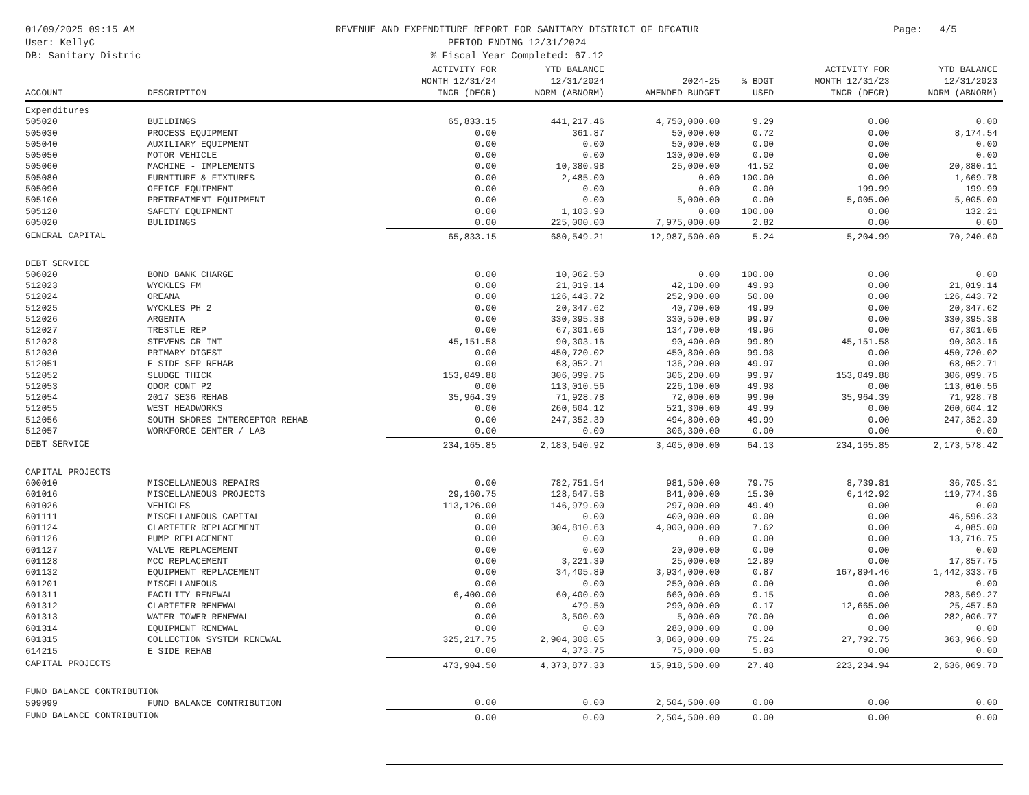01/09/2025 09:15 AM
User: KellyC
DB: Sanitary Distric
REVENUE AND EXPENDITURE REPORT FOR SANITARY DISTRICT OF DECATUR
PERIOD ENDING 12/31/2024
% Fiscal Year Completed: 67.12
Page: 4/5
| ACCOUNT | DESCRIPTION | ACTIVITY FOR MONTH 12/31/24 INCR (DECR) | YTD BALANCE 12/31/2024 NORM (ABNORM) | 2024-25 AMENDED BUDGET | % BDGT USED | ACTIVITY FOR MONTH 12/31/23 INCR (DECR) | YTD BALANCE 12/31/2023 NORM (ABNORM) |
| --- | --- | --- | --- | --- | --- | --- | --- |
| Expenditures | | | | | | | |
| 505020 | BUILDINGS | 65,833.15 | 441,217.46 | 4,750,000.00 | 9.29 | 0.00 | 0.00 |
| 505030 | PROCESS EQUIPMENT | 0.00 | 361.87 | 50,000.00 | 0.72 | 0.00 | 8,174.54 |
| 505040 | AUXILIARY EQUIPMENT | 0.00 | 0.00 | 50,000.00 | 0.00 | 0.00 | 0.00 |
| 505050 | MOTOR VEHICLE | 0.00 | 0.00 | 130,000.00 | 0.00 | 0.00 | 0.00 |
| 505060 | MACHINE - IMPLEMENTS | 0.00 | 10,380.98 | 25,000.00 | 41.52 | 0.00 | 20,880.11 |
| 505080 | FURNITURE & FIXTURES | 0.00 | 2,485.00 | 0.00 | 100.00 | 0.00 | 1,669.78 |
| 505090 | OFFICE EQUIPMENT | 0.00 | 0.00 | 0.00 | 0.00 | 199.99 | 199.99 |
| 505100 | PRETREATMENT EQUIPMENT | 0.00 | 0.00 | 5,000.00 | 0.00 | 5,005.00 | 5,005.00 |
| 505120 | SAFETY EQUIPMENT | 0.00 | 1,103.90 | 0.00 | 100.00 | 0.00 | 132.21 |
| 605020 | BULIDINGS | 0.00 | 225,000.00 | 7,975,000.00 | 2.82 | 0.00 | 0.00 |
| GENERAL CAPITAL | | 65,833.15 | 680,549.21 | 12,987,500.00 | 5.24 | 5,204.99 | 70,240.60 |
| DEBT SERVICE | | | | | | | |
| 506020 | BOND BANK CHARGE | 0.00 | 10,062.50 | 0.00 | 100.00 | 0.00 | 0.00 |
| 512023 | WYCKLES FM | 0.00 | 21,019.14 | 42,100.00 | 49.93 | 0.00 | 21,019.14 |
| 512024 | OREANA | 0.00 | 126,443.72 | 252,900.00 | 50.00 | 0.00 | 126,443.72 |
| 512025 | WYCKLES PH 2 | 0.00 | 20,347.62 | 40,700.00 | 49.99 | 0.00 | 20,347.62 |
| 512026 | ARGENTA | 0.00 | 330,395.38 | 330,500.00 | 99.97 | 0.00 | 330,395.38 |
| 512027 | TRESTLE REP | 0.00 | 67,301.06 | 134,700.00 | 49.96 | 0.00 | 67,301.06 |
| 512028 | STEVENS CR INT | 45,151.58 | 90,303.16 | 90,400.00 | 99.89 | 45,151.58 | 90,303.16 |
| 512030 | PRIMARY DIGEST | 0.00 | 450,720.02 | 450,800.00 | 99.98 | 0.00 | 450,720.02 |
| 512051 | E SIDE SEP REHAB | 0.00 | 68,052.71 | 136,200.00 | 49.97 | 0.00 | 68,052.71 |
| 512052 | SLUDGE THICK | 153,049.88 | 306,099.76 | 306,200.00 | 99.97 | 153,049.88 | 306,099.76 |
| 512053 | ODOR CONT P2 | 0.00 | 113,010.56 | 226,100.00 | 49.98 | 0.00 | 113,010.56 |
| 512054 | 2017 SE36 REHAB | 35,964.39 | 71,928.78 | 72,000.00 | 99.90 | 35,964.39 | 71,928.78 |
| 512055 | WEST HEADWORKS | 0.00 | 260,604.12 | 521,300.00 | 49.99 | 0.00 | 260,604.12 |
| 512056 | SOUTH SHORES INTERCEPTOR REHAB | 0.00 | 247,352.39 | 494,800.00 | 49.99 | 0.00 | 247,352.39 |
| 512057 | WORKFORCE CENTER / LAB | 0.00 | 0.00 | 306,300.00 | 0.00 | 0.00 | 0.00 |
| DEBT SERVICE | | 234,165.85 | 2,183,640.92 | 3,405,000.00 | 64.13 | 234,165.85 | 2,173,578.42 |
| CAPITAL PROJECTS | | | | | | | |
| 600010 | MISCELLANEOUS REPAIRS | 0.00 | 782,751.54 | 981,500.00 | 79.75 | 8,739.81 | 36,705.31 |
| 601016 | MISCELLANEOUS PROJECTS | 29,160.75 | 128,647.58 | 841,000.00 | 15.30 | 6,142.92 | 119,774.36 |
| 601026 | VEHICLES | 113,126.00 | 146,979.00 | 297,000.00 | 49.49 | 0.00 | 0.00 |
| 601111 | MISCELLANEOUS CAPITAL | 0.00 | 0.00 | 400,000.00 | 0.00 | 0.00 | 46,596.33 |
| 601124 | CLARIFIER REPLACEMENT | 0.00 | 304,810.63 | 4,000,000.00 | 7.62 | 0.00 | 4,085.00 |
| 601126 | PUMP REPLACEMENT | 0.00 | 0.00 | 0.00 | 0.00 | 0.00 | 13,716.75 |
| 601127 | VALVE REPLACEMENT | 0.00 | 0.00 | 20,000.00 | 0.00 | 0.00 | 0.00 |
| 601128 | MCC REPLACEMENT | 0.00 | 3,221.39 | 25,000.00 | 12.89 | 0.00 | 17,857.75 |
| 601132 | EQUIPMENT REPLACEMENT | 0.00 | 34,405.89 | 3,934,000.00 | 0.87 | 167,894.46 | 1,442,333.76 |
| 601201 | MISCELLANEOUS | 0.00 | 0.00 | 250,000.00 | 0.00 | 0.00 | 0.00 |
| 601311 | FACILITY RENEWAL | 6,400.00 | 60,400.00 | 660,000.00 | 9.15 | 0.00 | 283,569.27 |
| 601312 | CLARIFIER RENEWAL | 0.00 | 479.50 | 290,000.00 | 0.17 | 12,665.00 | 25,457.50 |
| 601313 | WATER TOWER RENEWAL | 0.00 | 3,500.00 | 5,000.00 | 70.00 | 0.00 | 282,006.77 |
| 601314 | EQUIPMENT RENEWAL | 0.00 | 0.00 | 280,000.00 | 0.00 | 0.00 | 0.00 |
| 601315 | COLLECTION SYSTEM RENEWAL | 325,217.75 | 2,904,308.05 | 3,860,000.00 | 75.24 | 27,792.75 | 363,966.90 |
| 614215 | E SIDE REHAB | 0.00 | 4,373.75 | 75,000.00 | 5.83 | 0.00 | 0.00 |
| CAPITAL PROJECTS | | 473,904.50 | 4,373,877.33 | 15,918,500.00 | 27.48 | 223,234.94 | 2,636,069.70 |
| FUND BALANCE CONTRIBUTION | | | | | | | |
| 599999 | FUND BALANCE CONTRIBUTION | 0.00 | 0.00 | 2,504,500.00 | 0.00 | 0.00 | 0.00 |
| FUND BALANCE CONTRIBUTION | | 0.00 | 0.00 | 2,504,500.00 | 0.00 | 0.00 | 0.00 |